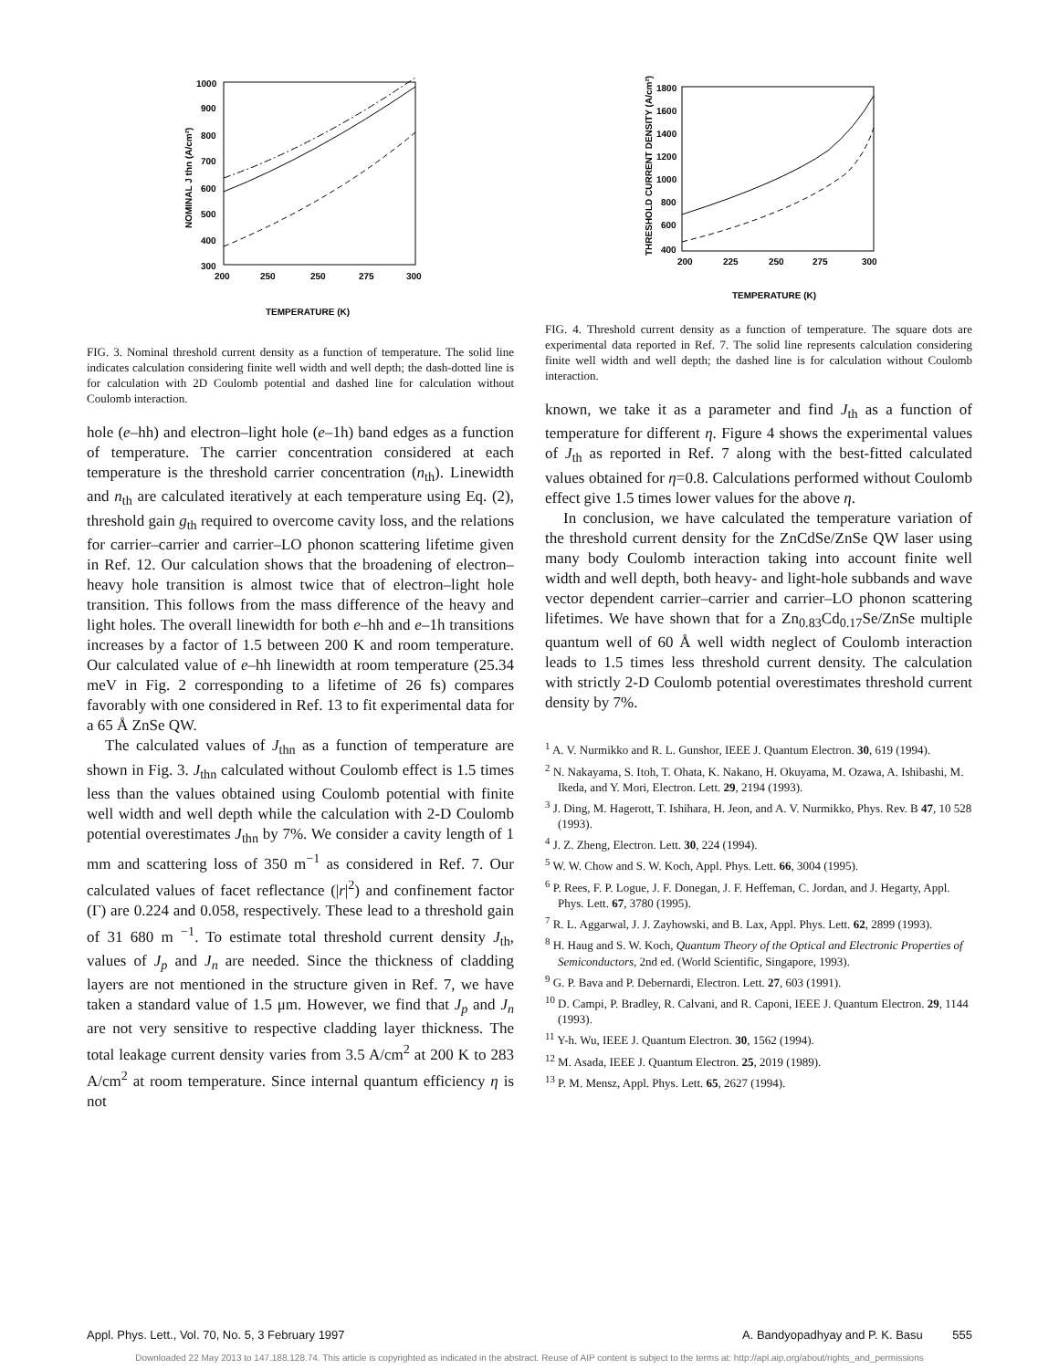1000
900
800
700
600
500
400
300
200
250
250
275
300
TEMPERATURE (K)
NOMINAL J thn (A/cm²)
FIG. 3. Nominal threshold current density as a function of temperature. The solid line indicates calculation considering finite well width and well depth; the dash-dotted line is for calculation with 2D Coulomb potential and dashed line for calculation without Coulomb interaction.
hole (e–hh) and electron–light hole (e–1h) band edges as a function of temperature. The carrier concentration considered at each temperature is the threshold carrier concentration (n<sub>th</sub>). Linewidth and n<sub>th</sub> are calculated iteratively at each temperature using Eq. (2), threshold gain g<sub>th</sub> required to overcome cavity loss, and the relations for carrier–carrier and carrier–LO phonon scattering lifetime given in Ref. 12. Our calculation shows that the broadening of electron–heavy hole transition is almost twice that of electron–light hole transition. This follows from the mass difference of the heavy and light holes. The overall linewidth for both e–hh and e–1h transitions increases by a factor of 1.5 between 200 K and room temperature. Our calculated value of e–hh linewidth at room temperature (25.34 meV in Fig. 2 corresponding to a lifetime of 26 fs) compares favorably with one considered in Ref. 13 to fit experimental data for a 65 Å ZnSe QW.
The calculated values of J<sub>thn</sub> as a function of temperature are shown in Fig. 3. J<sub>thn</sub> calculated without Coulomb effect is 1.5 times less than the values obtained using Coulomb potential with finite well width and well depth while the calculation with 2-D Coulomb potential overestimates J<sub>thn</sub> by 7%. We consider a cavity length of 1 mm and scattering loss of 350 m<sup>−1</sup> as considered in Ref. 7. Our calculated values of facet reflectance (|r|<sup>2</sup>) and confinement factor (Γ) are 0.224 and 0.058, respectively. These lead to a threshold gain of 31 680 m <sup>−1</sup>. To estimate total threshold current density J<sub>th</sub>, values of J<sub>p</sub> and J<sub>n</sub> are needed. Since the thickness of cladding layers are not mentioned in the structure given in Ref. 7, we have taken a standard value of 1.5 μm. However, we find that J<sub>p</sub> and J<sub>n</sub> are not very sensitive to respective cladding layer thickness. The total leakage current density varies from 3.5 A/cm<sup>2</sup> at 200 K to 283 A/cm<sup>2</sup> at room temperature. Since internal quantum efficiency η is not
1800
1600
1400
1200
1000
800
600
400
200
225
250
275
300
TEMPERATURE (K)
THRESHOLD CURRENT DENSITY (A/cm²)
FIG. 4. Threshold current density as a function of temperature. The square dots are experimental data reported in Ref. 7. The solid line represents calculation considering finite well width and well depth; the dashed line is for calculation without Coulomb interaction.
known, we take it as a parameter and find J<sub>th</sub> as a function of temperature for different η. Figure 4 shows the experimental values of J<sub>th</sub> as reported in Ref. 7 along with the best-fitted calculated values obtained for η=0.8. Calculations performed without Coulomb effect give 1.5 times lower values for the above η.
In conclusion, we have calculated the temperature variation of the threshold current density for the ZnCdSe/ZnSe QW laser using many body Coulomb interaction taking into account finite well width and well depth, both heavy- and light-hole subbands and wave vector dependent carrier–carrier and carrier–LO phonon scattering lifetimes. We have shown that for a Zn<sub>0.83</sub>Cd<sub>0.17</sub>Se/ZnSe multiple quantum well of 60 Å well width neglect of Coulomb interaction leads to 1.5 times less threshold current density. The calculation with strictly 2-D Coulomb potential overestimates threshold current density by 7%.
<sup>1</sup> A. V. Nurmikko and R. L. Gunshor, IEEE J. Quantum Electron. 30, 619 (1994).
<sup>2</sup> N. Nakayama, S. Itoh, T. Ohata, K. Nakano, H. Okuyama, M. Ozawa, A. Ishibashi, M. Ikeda, and Y. Mori, Electron. Lett. 29, 2194 (1993).
<sup>3</sup> J. Ding, M. Hagerott, T. Ishihara, H. Jeon, and A. V. Nurmikko, Phys. Rev. B 47, 10 528 (1993).
<sup>4</sup> J. Z. Zheng, Electron. Lett. 30, 224 (1994).
<sup>5</sup> W. W. Chow and S. W. Koch, Appl. Phys. Lett. 66, 3004 (1995).
<sup>6</sup> P. Rees, F. P. Logue, J. F. Donegan, J. F. Heffeman, C. Jordan, and J. Hegarty, Appl. Phys. Lett. 67, 3780 (1995).
<sup>7</sup> R. L. Aggarwal, J. J. Zayhowski, and B. Lax, Appl. Phys. Lett. 62, 2899 (1993).
<sup>8</sup> H. Haug and S. W. Koch, Quantum Theory of the Optical and Electronic Properties of Semiconductors, 2nd ed. (World Scientific, Singapore, 1993).
<sup>9</sup> G. P. Bava and P. Debernardi, Electron. Lett. 27, 603 (1991).
<sup>10</sup> D. Campi, P. Bradley, R. Calvani, and R. Caponi, IEEE J. Quantum Electron. 29, 1144 (1993).
<sup>11</sup> Y-h. Wu, IEEE J. Quantum Electron. 30, 1562 (1994).
<sup>12</sup> M. Asada, IEEE J. Quantum Electron. 25, 2019 (1989).
<sup>13</sup> P. M. Mensz, Appl. Phys. Lett. 65, 2627 (1994).
Appl. Phys. Lett., Vol. 70, No. 5, 3 February 1997 A. Bandyopadhyay and P. K. Basu 555
Downloaded 22 May 2013 to 147.188.128.74. This article is copyrighted as indicated in the abstract. Reuse of AIP content is subject to the terms at: http://apl.aip.org/about/rights_and_permissions